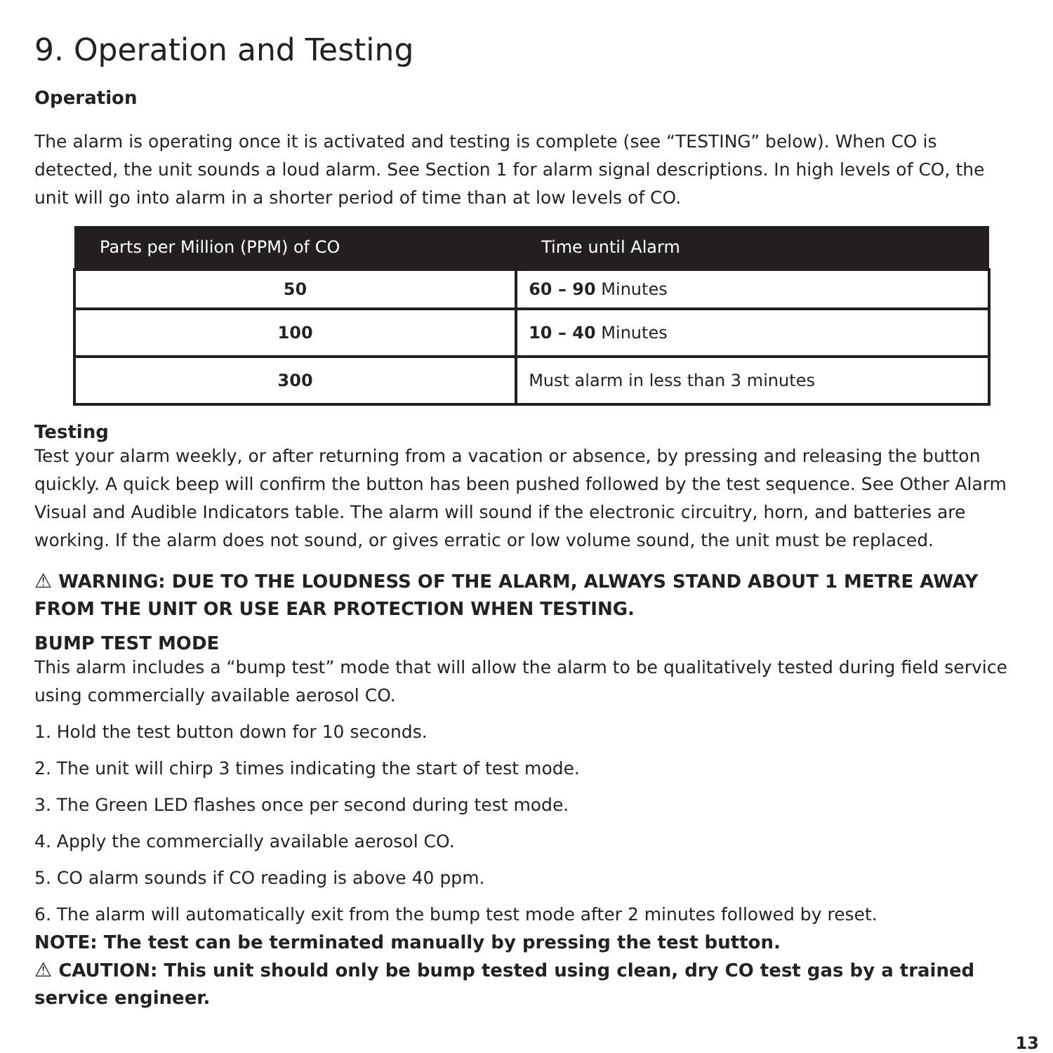9. Operation and Testing
Operation
The alarm is operating once it is activated and testing is complete (see “TESTING” below). When CO is detected, the unit sounds a loud alarm. See Section 1 for alarm signal descriptions. In high levels of CO, the unit will go into alarm in a shorter period of time than at low levels of CO.
| Parts per Million (PPM) of CO | Time until Alarm |
| --- | --- |
| 50 | 60 – 90 Minutes |
| 100 | 10 – 40 Minutes |
| 300 | Must alarm in less than 3 minutes |
Testing
Test your alarm weekly, or after returning from a vacation or absence, by pressing and releasing the button quickly. A quick beep will confirm the button has been pushed followed by the test sequence. See Other Alarm Visual and Audible Indicators table. The alarm will sound if the electronic circuitry, horn, and batteries are working. If the alarm does not sound, or gives erratic or low volume sound, the unit must be replaced.
⚠ WARNING: DUE TO THE LOUDNESS OF THE ALARM, ALWAYS STAND ABOUT 1 METRE AWAY FROM THE UNIT OR USE EAR PROTECTION WHEN TESTING.
BUMP TEST MODE
This alarm includes a “bump test” mode that will allow the alarm to be qualitatively tested during field service using commercially available aerosol CO.
1. Hold the test button down for 10 seconds.
2. The unit will chirp 3 times indicating the start of test mode.
3. The Green LED flashes once per second during test mode.
4. Apply the commercially available aerosol CO.
5. CO alarm sounds if CO reading is above 40 ppm.
6. The alarm will automatically exit from the bump test mode after 2 minutes followed by reset.
NOTE: The test can be terminated manually by pressing the test button.
⚠ CAUTION: This unit should only be bump tested using clean, dry CO test gas by a trained service engineer.
13